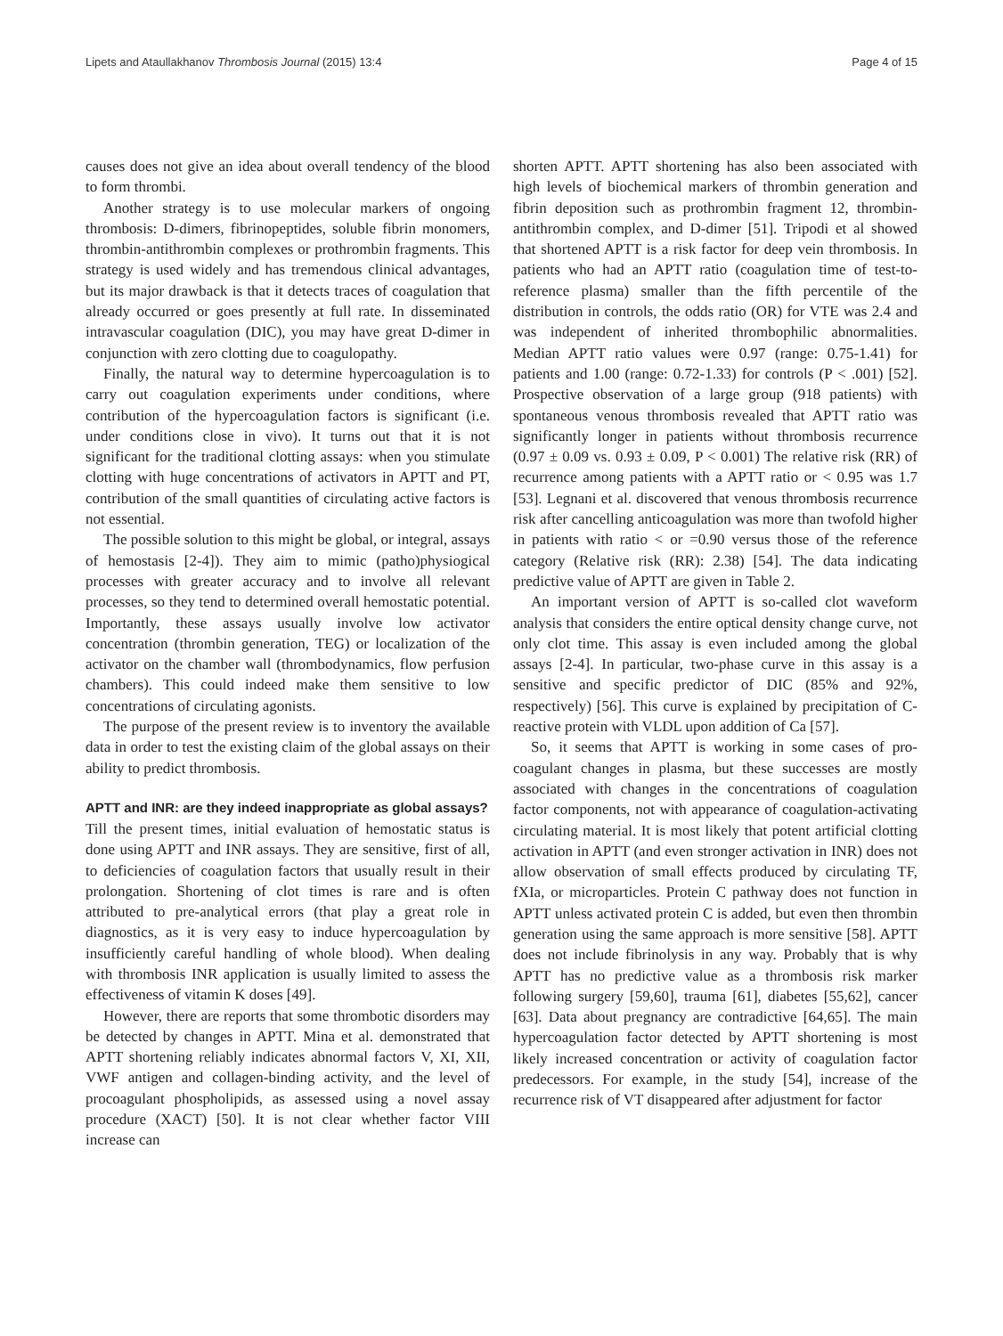Lipets and Ataullakhanov Thrombosis Journal (2015) 13:4 Page 4 of 15
causes does not give an idea about overall tendency of the blood to form thrombi.
Another strategy is to use molecular markers of ongoing thrombosis: D-dimers, fibrinopeptides, soluble fibrin monomers, thrombin-antithrombin complexes or prothrombin fragments. This strategy is used widely and has tremendous clinical advantages, but its major drawback is that it detects traces of coagulation that already occurred or goes presently at full rate. In disseminated intravascular coagulation (DIC), you may have great D-dimer in conjunction with zero clotting due to coagulopathy.
Finally, the natural way to determine hypercoagulation is to carry out coagulation experiments under conditions, where contribution of the hypercoagulation factors is significant (i.e. under conditions close in vivo). It turns out that it is not significant for the traditional clotting assays: when you stimulate clotting with huge concentrations of activators in APTT and PT, contribution of the small quantities of circulating active factors is not essential.
The possible solution to this might be global, or integral, assays of hemostasis [2-4]). They aim to mimic (patho)physiogical processes with greater accuracy and to involve all relevant processes, so they tend to determined overall hemostatic potential. Importantly, these assays usually involve low activator concentration (thrombin generation, TEG) or localization of the activator on the chamber wall (thrombodynamics, flow perfusion chambers). This could indeed make them sensitive to low concentrations of circulating agonists.
The purpose of the present review is to inventory the available data in order to test the existing claim of the global assays on their ability to predict thrombosis.
APTT and INR: are they indeed inappropriate as global assays?
Till the present times, initial evaluation of hemostatic status is done using APTT and INR assays. They are sensitive, first of all, to deficiencies of coagulation factors that usually result in their prolongation. Shortening of clot times is rare and is often attributed to pre-analytical errors (that play a great role in diagnostics, as it is very easy to induce hypercoagulation by insufficiently careful handling of whole blood). When dealing with thrombosis INR application is usually limited to assess the effectiveness of vitamin K doses [49].
However, there are reports that some thrombotic disorders may be detected by changes in APTT. Mina et al. demonstrated that APTT shortening reliably indicates abnormal factors V, XI, XII, VWF antigen and collagen-binding activity, and the level of procoagulant phospholipids, as assessed using a novel assay procedure (XACT) [50]. It is not clear whether factor VIII increase can
shorten APTT. APTT shortening has also been associated with high levels of biochemical markers of thrombin generation and fibrin deposition such as prothrombin fragment 12, thrombin-antithrombin complex, and D-dimer [51]. Tripodi et al showed that shortened APTT is a risk factor for deep vein thrombosis. In patients who had an APTT ratio (coagulation time of test-to-reference plasma) smaller than the fifth percentile of the distribution in controls, the odds ratio (OR) for VTE was 2.4 and was independent of inherited thrombophilic abnormalities. Median APTT ratio values were 0.97 (range: 0.75-1.41) for patients and 1.00 (range: 0.72-1.33) for controls (P < .001) [52]. Prospective observation of a large group (918 patients) with spontaneous venous thrombosis revealed that APTT ratio was significantly longer in patients without thrombosis recurrence (0.97 ± 0.09 vs. 0.93 ± 0.09, P < 0.001) The relative risk (RR) of recurrence among patients with a APTT ratio or < 0.95 was 1.7 [53]. Legnani et al. discovered that venous thrombosis recurrence risk after cancelling anticoagulation was more than twofold higher in patients with ratio < or =0.90 versus those of the reference category (Relative risk (RR): 2.38) [54]. The data indicating predictive value of APTT are given in Table 2.
An important version of APTT is so-called clot waveform analysis that considers the entire optical density change curve, not only clot time. This assay is even included among the global assays [2-4]. In particular, two-phase curve in this assay is a sensitive and specific predictor of DIC (85% and 92%, respectively) [56]. This curve is explained by precipitation of C-reactive protein with VLDL upon addition of Ca [57].
So, it seems that APTT is working in some cases of pro-coagulant changes in plasma, but these successes are mostly associated with changes in the concentrations of coagulation factor components, not with appearance of coagulation-activating circulating material. It is most likely that potent artificial clotting activation in APTT (and even stronger activation in INR) does not allow observation of small effects produced by circulating TF, fXIa, or microparticles. Protein C pathway does not function in APTT unless activated protein C is added, but even then thrombin generation using the same approach is more sensitive [58]. APTT does not include fibrinolysis in any way. Probably that is why APTT has no predictive value as a thrombosis risk marker following surgery [59,60], trauma [61], diabetes [55,62], cancer [63]. Data about pregnancy are contradictive [64,65]. The main hypercoagulation factor detected by APTT shortening is most likely increased concentration or activity of coagulation factor predecessors. For example, in the study [54], increase of the recurrence risk of VT disappeared after adjustment for factor